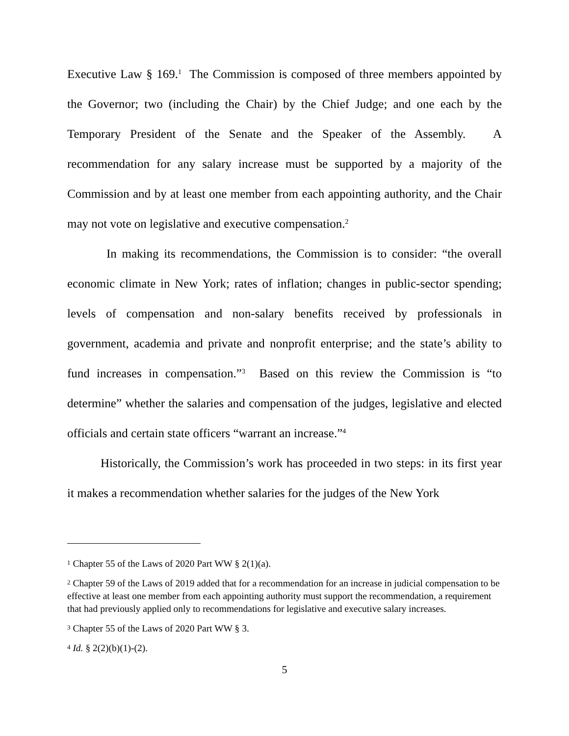Executive Law § 169.<sup>1</sup> The Commission is composed of three members appointed by the Governor; two (including the Chair) by the Chief Judge; and one each by the Temporary President of the Senate and the Speaker of the Assembly. A recommendation for any salary increase must be supported by a majority of the Commission and by at least one member from each appointing authority, and the Chair may not vote on legislative and executive compensation.<sup>2</sup>
In making its recommendations, the Commission is to consider: “the overall economic climate in New York; rates of inflation; changes in public-sector spending; levels of compensation and non-salary benefits received by professionals in government, academia and private and nonprofit enterprise; and the state’s ability to fund increases in compensation.”<sup>3</sup> Based on this review the Commission is “to determine” whether the salaries and compensation of the judges, legislative and elected officials and certain state officers “warrant an increase.”<sup>4</sup>
Historically, the Commission’s work has proceeded in two steps: in its first year it makes a recommendation whether salaries for the judges of the New York
<sup>1</sup> Chapter 55 of the Laws of 2020 Part WW § 2(1)(a).
<sup>2</sup> Chapter 59 of the Laws of 2019 added that for a recommendation for an increase in judicial compensation to be effective at least one member from each appointing authority must support the recommendation, a requirement that had previously applied only to recommendations for legislative and executive salary increases.
<sup>3</sup> Chapter 55 of the Laws of 2020 Part WW § 3.
<sup>4</sup> Id. § 2(2)(b)(1)-(2).
5